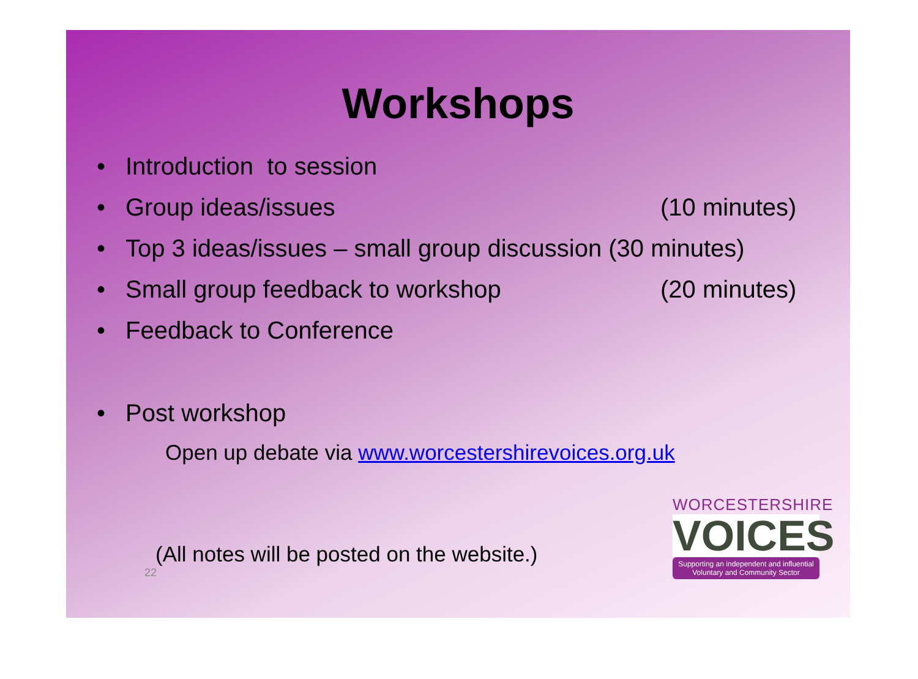Workshops
• Introduction to session
• Group ideas/issues (10 minutes)
• Top 3 ideas/issues – small group discussion (30 minutes)
• Small group feedback to workshop (20 minutes)
• Feedback to Conference
• Post workshop
Open up debate via www.worcestershirevoices.org.uk
(All notes will be posted on the website.)
22
WORCESTERSHIRE
VOICES
Supporting an independent and influential Voluntary and Community Sector